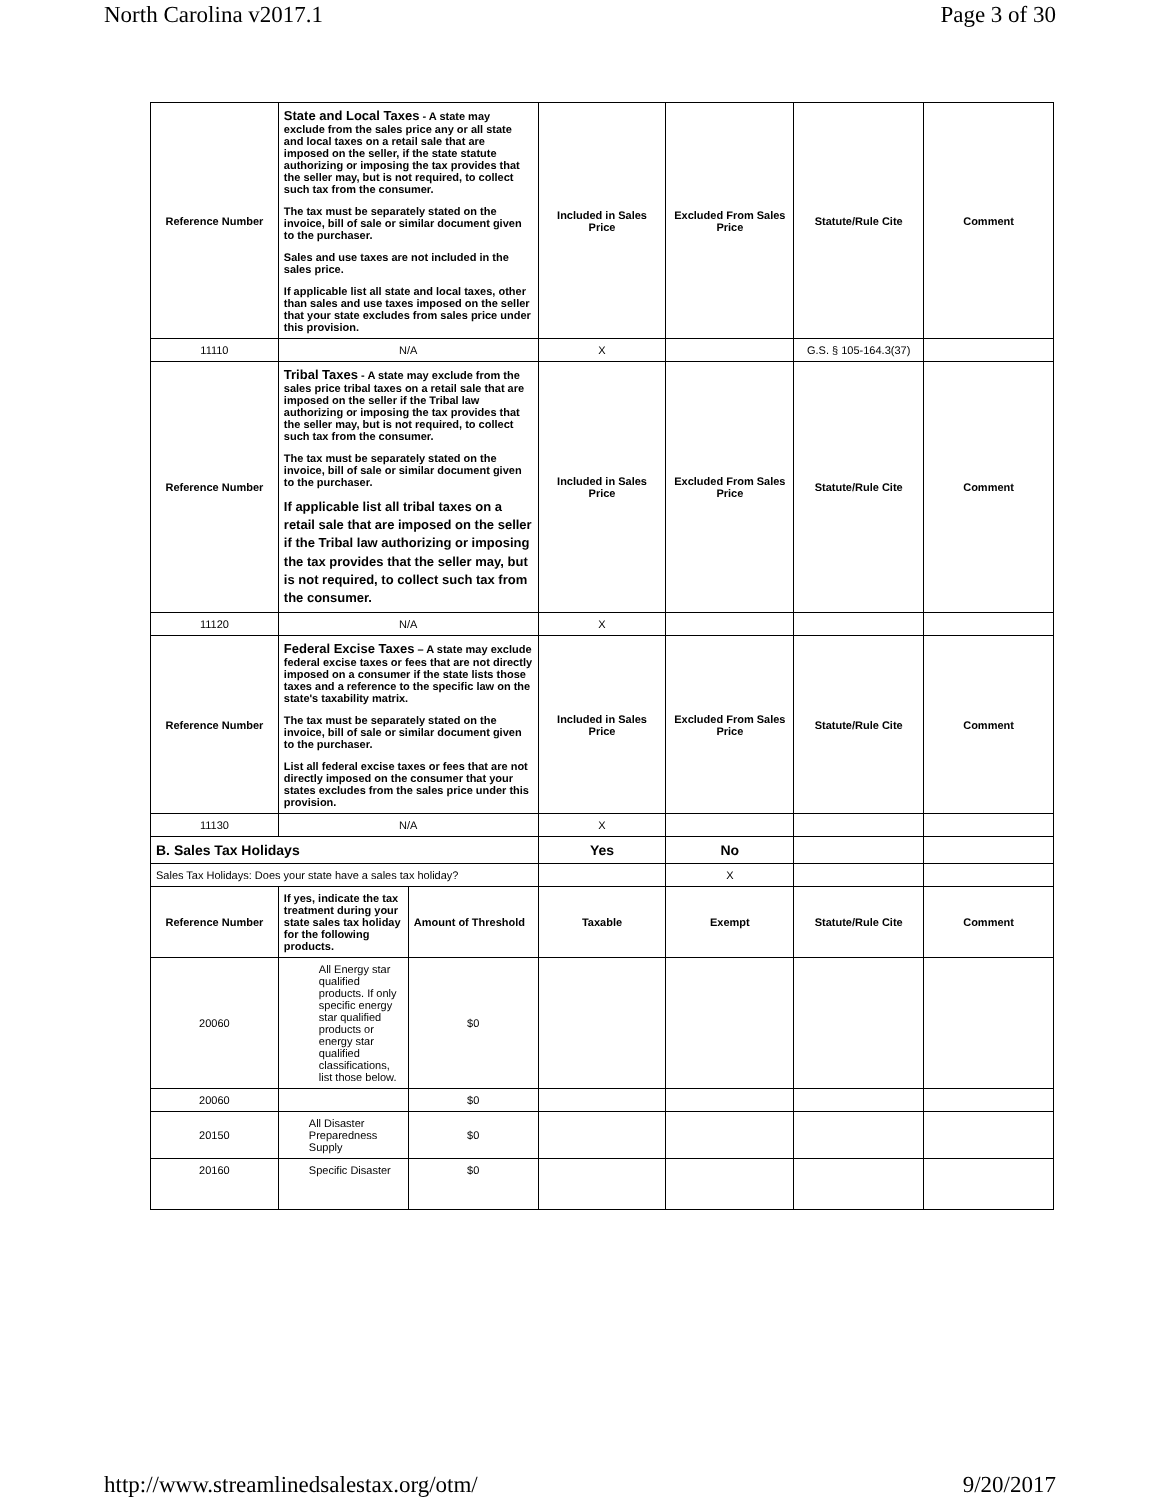North Carolina v2017.1 Page 3 of 30
| Reference Number | State and Local Taxes - A state may exclude from the sales price any or all state and local taxes on a retail sale that are imposed on the seller, if the state statute authorizing or imposing the tax provides that the seller may, but is not required, to collect such tax from the consumer. The tax must be separately stated on the invoice, bill of sale or similar document given to the purchaser. Sales and use taxes are not included in the sales price. If applicable list all state and local taxes, other than sales and use taxes imposed on the seller that your state excludes from sales price under this provision. | | Included in Sales Price | Excluded From Sales Price | Statute/Rule Cite | Comment |
| 11110 | N/A | | X | | G.S. § 105-164.3(37) | |
| Reference Number | Tribal Taxes - A state may exclude from the sales price tribal taxes on a retail sale that are imposed on the seller if the Tribal law authorizing or imposing the tax provides that the seller may, but is not required, to collect such tax from the consumer. The tax must be separately stated on the invoice, bill of sale or similar document given to the purchaser. If applicable list all tribal taxes on a retail sale that are imposed on the seller if the Tribal law authorizing or imposing the tax provides that the seller may, but is not required, to collect such tax from the consumer. | | Included in Sales Price | Excluded From Sales Price | Statute/Rule Cite | Comment |
| 11120 | N/A | | X | | | |
| Reference Number | Federal Excise Taxes – A state may exclude federal excise taxes or fees that are not directly imposed on a consumer if the state lists those taxes and a reference to the specific law on the state's taxability matrix. The tax must be separately stated on the invoice, bill of sale or similar document given to the purchaser. List all federal excise taxes or fees that are not directly imposed on the consumer that your states excludes from the sales price under this provision. | | Included in Sales Price | Excluded From Sales Price | Statute/Rule Cite | Comment |
| 11130 | N/A | | X | | | |
| B. Sales Tax Holidays | | | Yes | No | | |
| Sales Tax Holidays: Does your state have a sales tax holiday? | | | | X | | |
| Reference Number | If yes, indicate the tax treatment during your state sales tax holiday for the following products. | Amount of Threshold | Taxable | Exempt | Statute/Rule Cite | Comment |
| 20060 | All Energy star qualified products. If only specific energy star qualified products or energy star qualified classifications, list those below. | $0 | | | | |
| 20060 | | $0 | | | | |
| 20150 | All Disaster Preparedness Supply | $0 | | | | |
| 20160 | Specific Disaster | $0 | | | | |
http://www.streamlinedsalestax.org/otm/ 9/20/2017